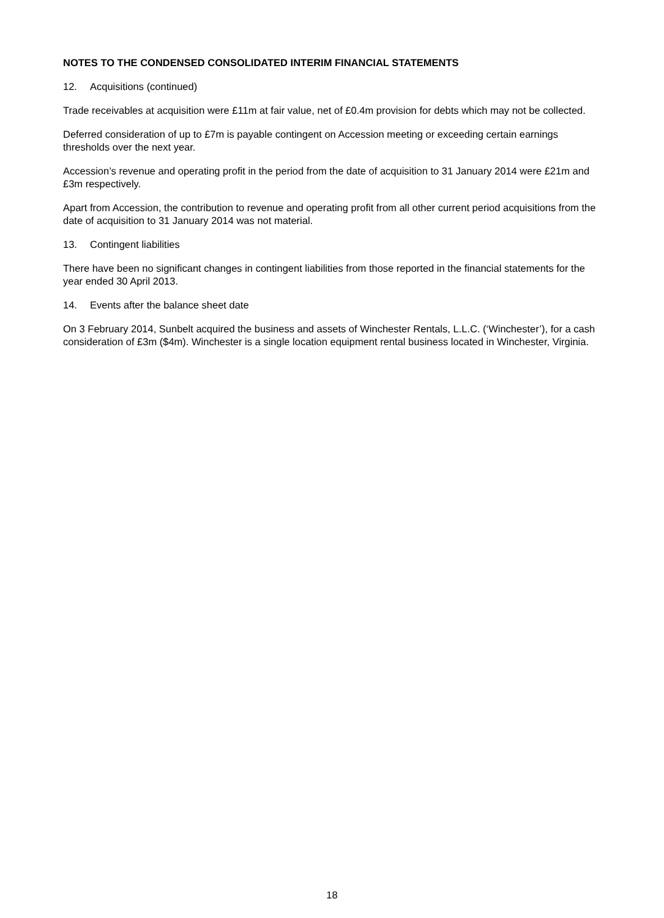NOTES TO THE CONDENSED CONSOLIDATED INTERIM FINANCIAL STATEMENTS
12. Acquisitions (continued)
Trade receivables at acquisition were £11m at fair value, net of £0.4m provision for debts which may not be collected.
Deferred consideration of up to £7m is payable contingent on Accession meeting or exceeding certain earnings thresholds over the next year.
Accession’s revenue and operating profit in the period from the date of acquisition to 31 January 2014 were £21m and £3m respectively.
Apart from Accession, the contribution to revenue and operating profit from all other current period acquisitions from the date of acquisition to 31 January 2014 was not material.
13. Contingent liabilities
There have been no significant changes in contingent liabilities from those reported in the financial statements for the year ended 30 April 2013.
14. Events after the balance sheet date
On 3 February 2014, Sunbelt acquired the business and assets of Winchester Rentals, L.L.C. (‘Winchester’), for a cash consideration of £3m ($4m). Winchester is a single location equipment rental business located in Winchester, Virginia.
18